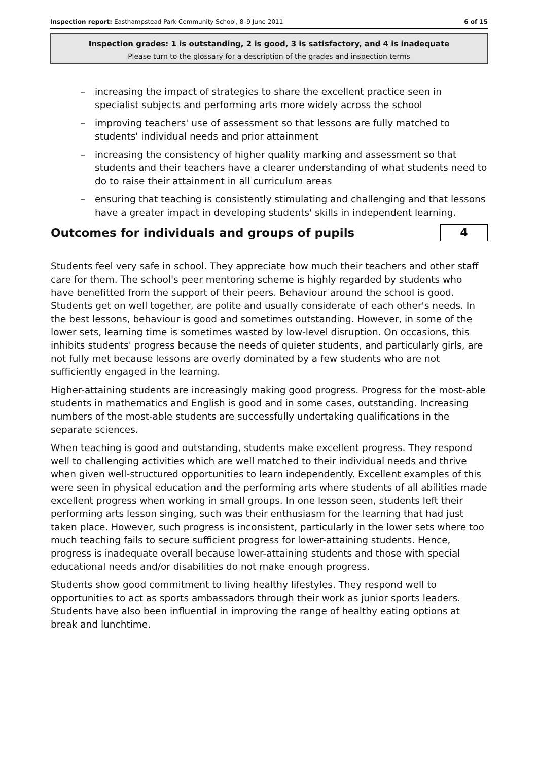Inspection report: Easthampstead Park Community School, 8–9 June 2011
6 of 15
Inspection grades: 1 is outstanding, 2 is good, 3 is satisfactory, and 4 is inadequate
Please turn to the glossary for a description of the grades and inspection terms
– increasing the impact of strategies to share the excellent practice seen in specialist subjects and performing arts more widely across the school
– improving teachers' use of assessment so that lessons are fully matched to students' individual needs and prior attainment
– increasing the consistency of higher quality marking and assessment so that students and their teachers have a clearer understanding of what students need to do to raise their attainment in all curriculum areas
– ensuring that teaching is consistently stimulating and challenging and that lessons have a greater impact in developing students' skills in independent learning.
Outcomes for individuals and groups of pupils 4
Students feel very safe in school. They appreciate how much their teachers and other staff care for them. The school's peer mentoring scheme is highly regarded by students who have benefitted from the support of their peers. Behaviour around the school is good. Students get on well together, are polite and usually considerate of each other's needs. In the best lessons, behaviour is good and sometimes outstanding. However, in some of the lower sets, learning time is sometimes wasted by low-level disruption. On occasions, this inhibits students' progress because the needs of quieter students, and particularly girls, are not fully met because lessons are overly dominated by a few students who are not sufficiently engaged in the learning.
Higher-attaining students are increasingly making good progress. Progress for the most-able students in mathematics and English is good and in some cases, outstanding. Increasing numbers of the most-able students are successfully undertaking qualifications in the separate sciences.
When teaching is good and outstanding, students make excellent progress. They respond well to challenging activities which are well matched to their individual needs and thrive when given well-structured opportunities to learn independently. Excellent examples of this were seen in physical education and the performing arts where students of all abilities made excellent progress when working in small groups. In one lesson seen, students left their performing arts lesson singing, such was their enthusiasm for the learning that had just taken place. However, such progress is inconsistent, particularly in the lower sets where too much teaching fails to secure sufficient progress for lower-attaining students. Hence, progress is inadequate overall because lower-attaining students and those with special educational needs and/or disabilities do not make enough progress.
Students show good commitment to living healthy lifestyles. They respond well to opportunities to act as sports ambassadors through their work as junior sports leaders. Students have also been influential in improving the range of healthy eating options at break and lunchtime.